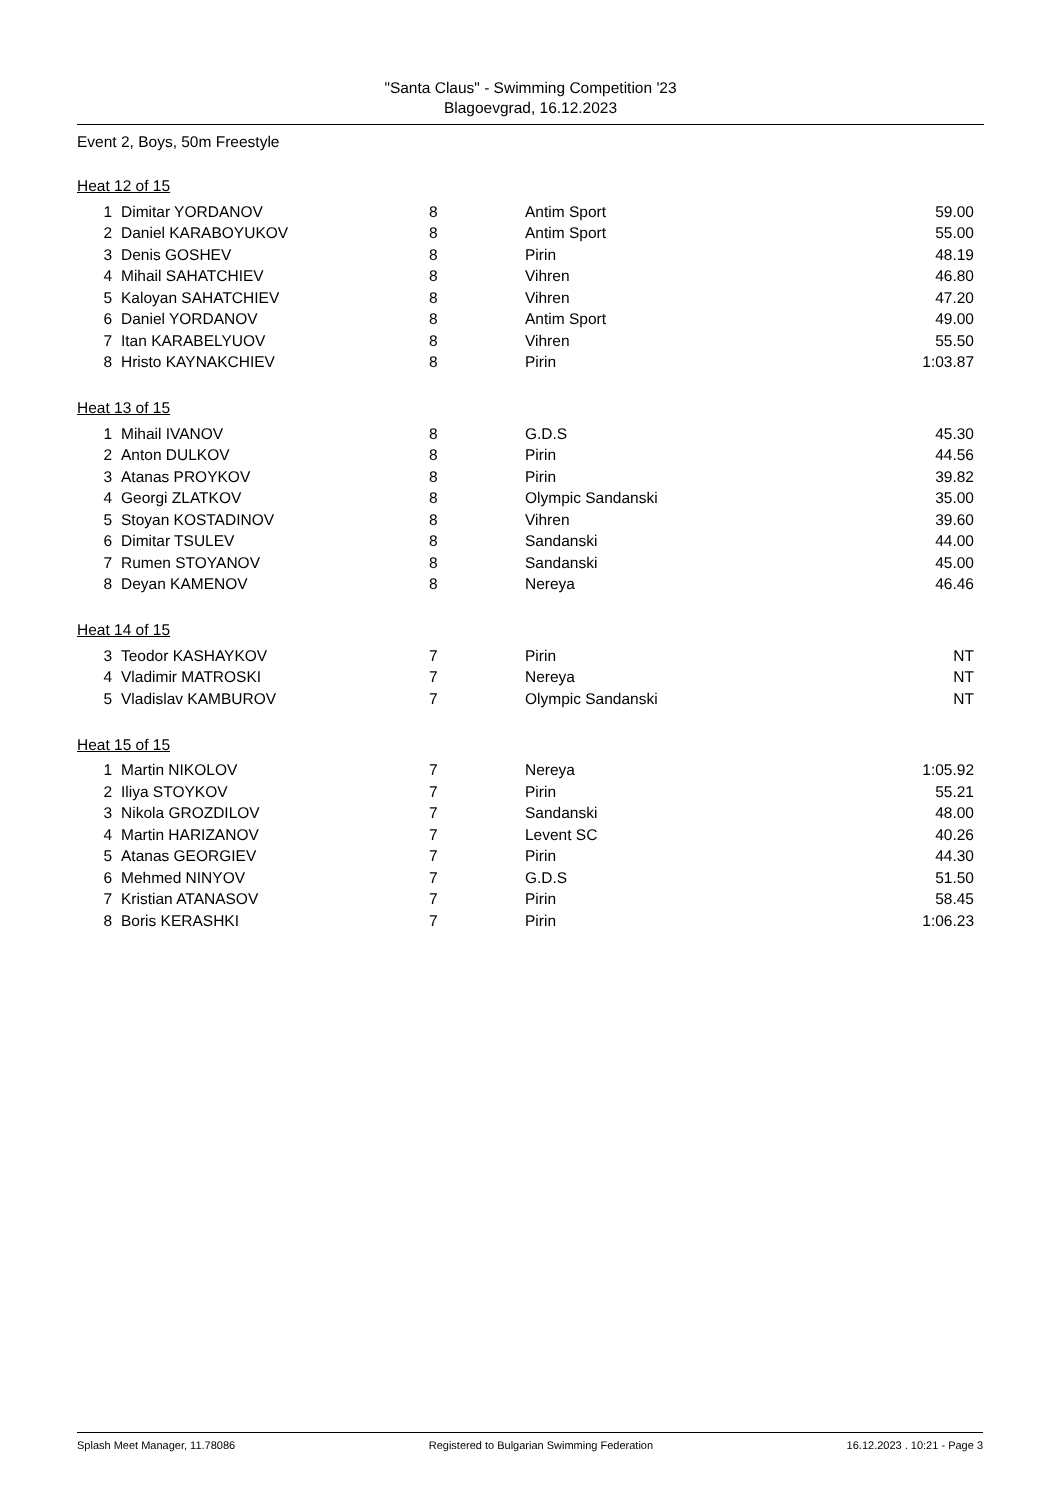"Santa Claus" - Swimming Competition '23
Blagoevgrad, 16.12.2023
Event 2, Boys, 50m Freestyle
Heat 12 of 15
| 1 | Dimitar YORDANOV | 8 | Antim Sport | 59.00 |
| 2 | Daniel KARABOYUKOV | 8 | Antim Sport | 55.00 |
| 3 | Denis GOSHEV | 8 | Pirin | 48.19 |
| 4 | Mihail SAHATCHIEV | 8 | Vihren | 46.80 |
| 5 | Kaloyan SAHATCHIEV | 8 | Vihren | 47.20 |
| 6 | Daniel YORDANOV | 8 | Antim Sport | 49.00 |
| 7 | Itan KARABELYUOV | 8 | Vihren | 55.50 |
| 8 | Hristo KAYNAKCHIEV | 8 | Pirin | 1:03.87 |
Heat 13 of 15
| 1 | Mihail IVANOV | 8 | G.D.S | 45.30 |
| 2 | Anton DULKOV | 8 | Pirin | 44.56 |
| 3 | Atanas PROYKOV | 8 | Pirin | 39.82 |
| 4 | Georgi ZLATKOV | 8 | Olympic Sandanski | 35.00 |
| 5 | Stoyan KOSTADINOV | 8 | Vihren | 39.60 |
| 6 | Dimitar TSULEV | 8 | Sandanski | 44.00 |
| 7 | Rumen STOYANOV | 8 | Sandanski | 45.00 |
| 8 | Deyan KAMENOV | 8 | Nereya | 46.46 |
Heat 14 of 15
| 3 | Teodor KASHAYKOV | 7 | Pirin | NT |
| 4 | Vladimir MATROSKI | 7 | Nereya | NT |
| 5 | Vladislav KAMBUROV | 7 | Olympic Sandanski | NT |
Heat 15 of 15
| 1 | Martin NIKOLOV | 7 | Nereya | 1:05.92 |
| 2 | Iliya STOYKOV | 7 | Pirin | 55.21 |
| 3 | Nikola GROZDILOV | 7 | Sandanski | 48.00 |
| 4 | Martin HARIZANOV | 7 | Levent SC | 40.26 |
| 5 | Atanas GEORGIEV | 7 | Pirin | 44.30 |
| 6 | Mehmed NINYOV | 7 | G.D.S | 51.50 |
| 7 | Kristian ATANASOV | 7 | Pirin | 58.45 |
| 8 | Boris KERASHKI | 7 | Pirin | 1:06.23 |
Splash Meet Manager, 11.78086 Registered to Bulgarian Swimming Federation 16.12.2023 . 10:21 - Page 3